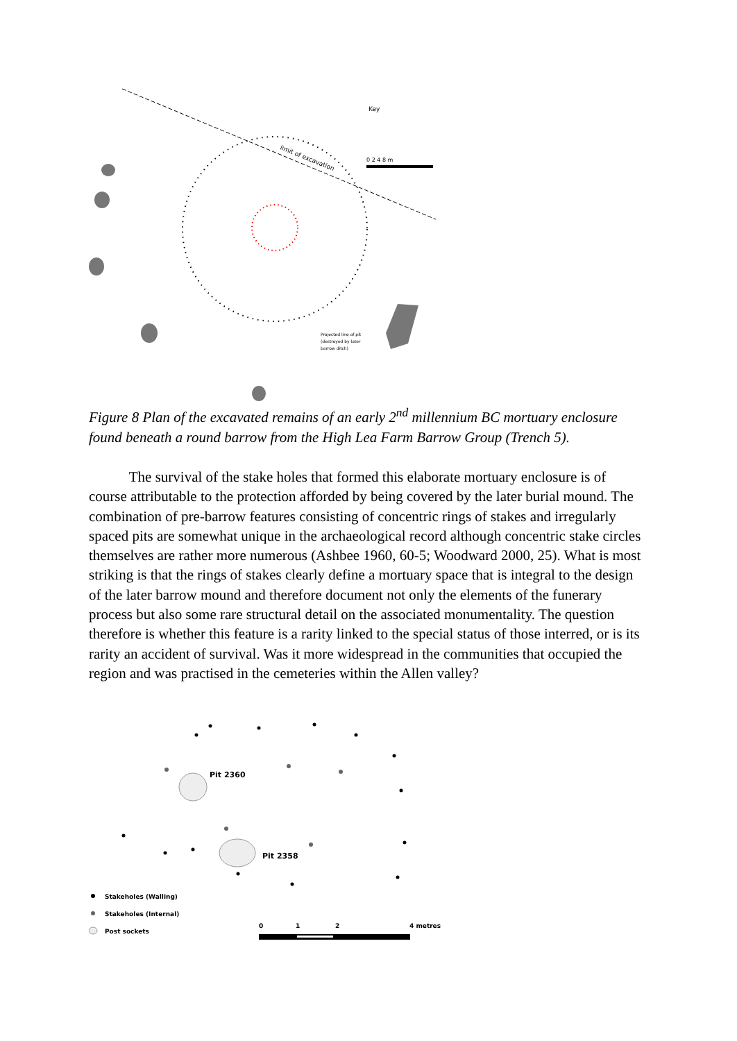limit of excavation
Key
0 2 4 8 m
Projected line of pit
(destroyed by later
barrow ditch)
Figure 8 Plan of the excavated remains of an early 2<sup>nd</sup> millennium BC mortuary enclosure found beneath a round barrow from the High Lea Farm Barrow Group (Trench 5).
The survival of the stake holes that formed this elaborate mortuary enclosure is of course attributable to the protection afforded by being covered by the later burial mound. The combination of pre-barrow features consisting of concentric rings of stakes and irregularly spaced pits are somewhat unique in the archaeological record although concentric stake circles themselves are rather more numerous (Ashbee 1960, 60-5; Woodward 2000, 25). What is most striking is that the rings of stakes clearly define a mortuary space that is integral to the design of the later barrow mound and therefore document not only the elements of the funerary process but also some rare structural detail on the associated monumentality. The question therefore is whether this feature is a rarity linked to the special status of those interred, or is its rarity an accident of survival. Was it more widespread in the communities that occupied the region and was practised in the cemeteries within the Allen valley?
Pit 2360
Pit 2358
Stakeholes (Walling)
Stakeholes (Internal)
Post sockets
0
1
2
4 metres